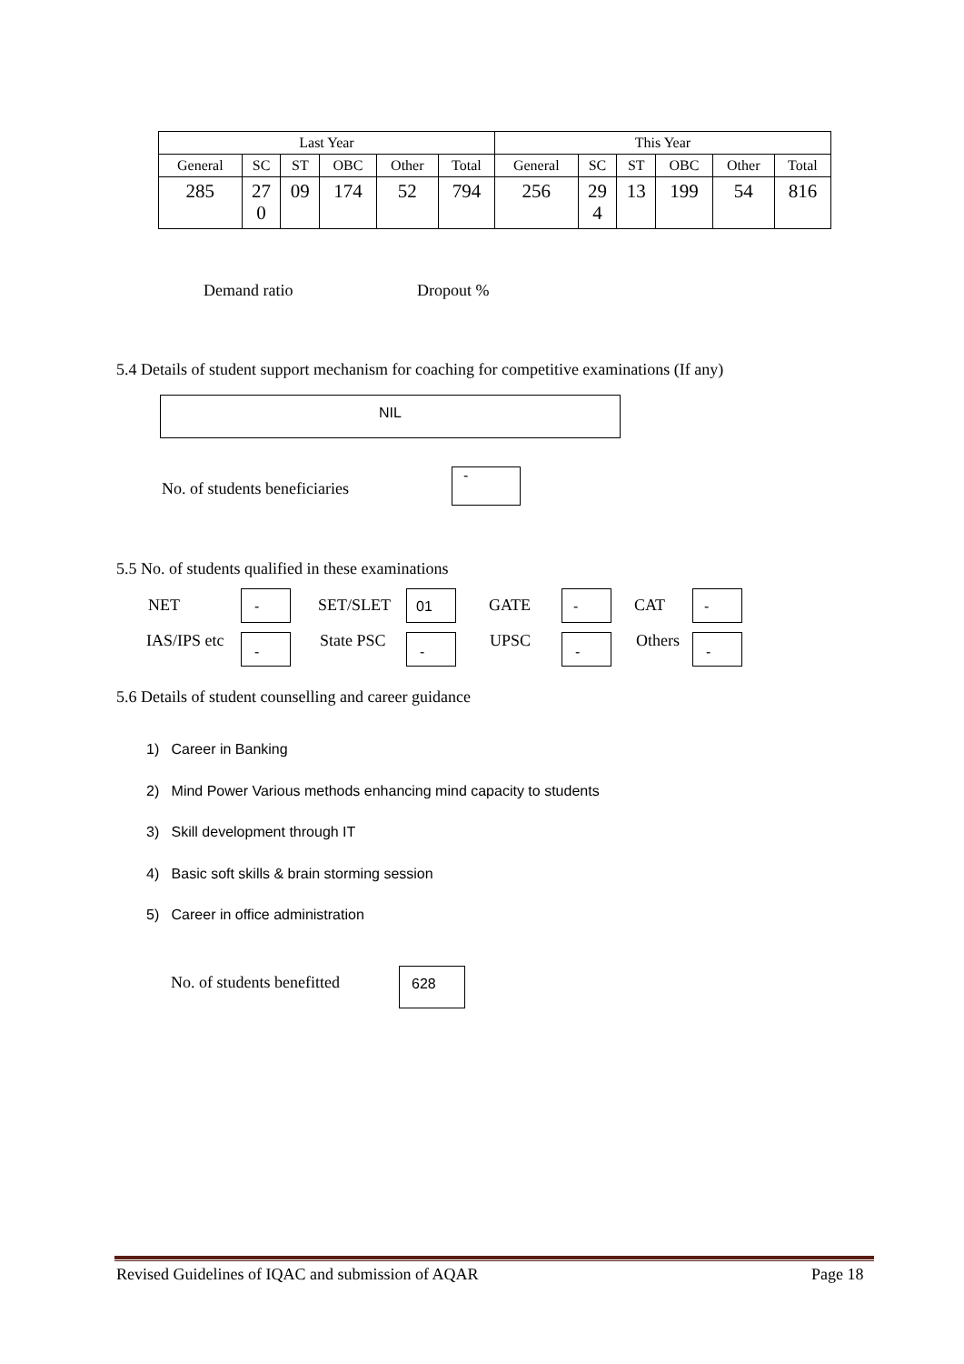| Last Year | | | | | | This Year | | | | | |
| --- | --- | --- | --- | --- | --- | --- | --- | --- | --- | --- | --- |
| General | SC | ST | OBC | Other | Total | General | SC | ST | OBC | Other | Total |
| 285 | 27 0 | 09 | 174 | 52 | 794 | 256 | 29 4 | 13 | 199 | 54 | 816 |
Demand ratio Dropout %
5.4 Details of student support mechanism for coaching for competitive examinations (If any)
NIL
No. of students beneficiaries
-
5.5 No. of students qualified in these examinations
NET - SET/SLET 01 GATE - CAT -
IAS/IPS etc - State PSC - UPSC - Others -
5.6 Details of student counselling and career guidance
1) Career in Banking
2) Mind Power Various methods enhancing mind capacity to students
3) Skill development through IT
4) Basic soft skills & brain storming session
5) Career in office administration
No. of students benefitted 628
Revised Guidelines of IQAC and submission of AQAR
Page 18